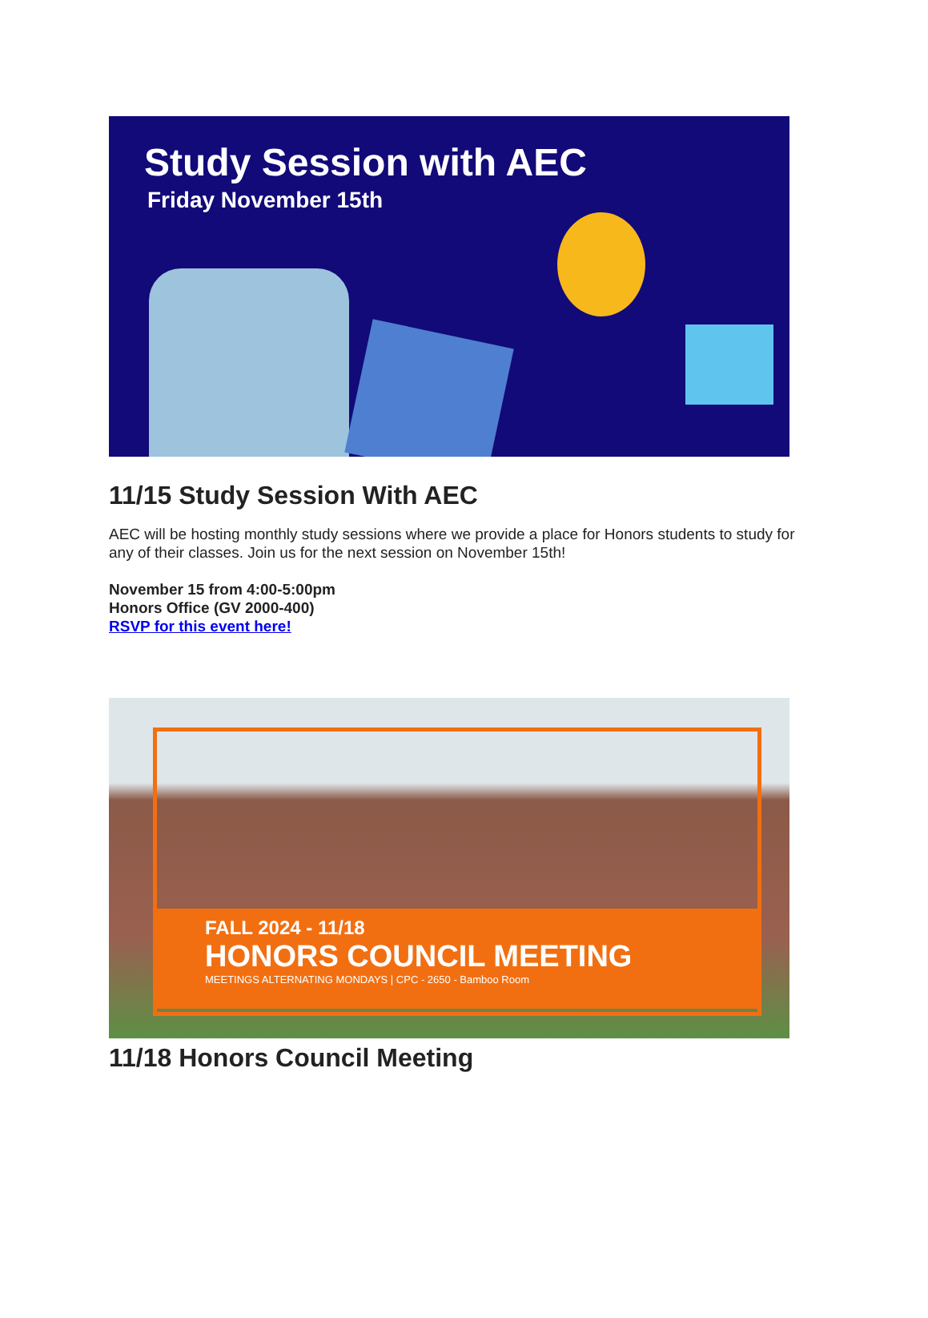Study Session with AEC
Friday November 15th
11/15 Study Session With AEC
AEC will be hosting monthly study sessions where we provide a place for Honors students to study for any of their classes. Join us for the next session on November 15th!
November 15 from 4:00-5:00pm
Honors Office (GV 2000-400)
RSVP for this event here!
FALL 2024 - 11/18
HONORS COUNCIL MEETING
MEETINGS ALTERNATING MONDAYS | CPC - 2650 - Bamboo Room
11/18 Honors Council Meeting